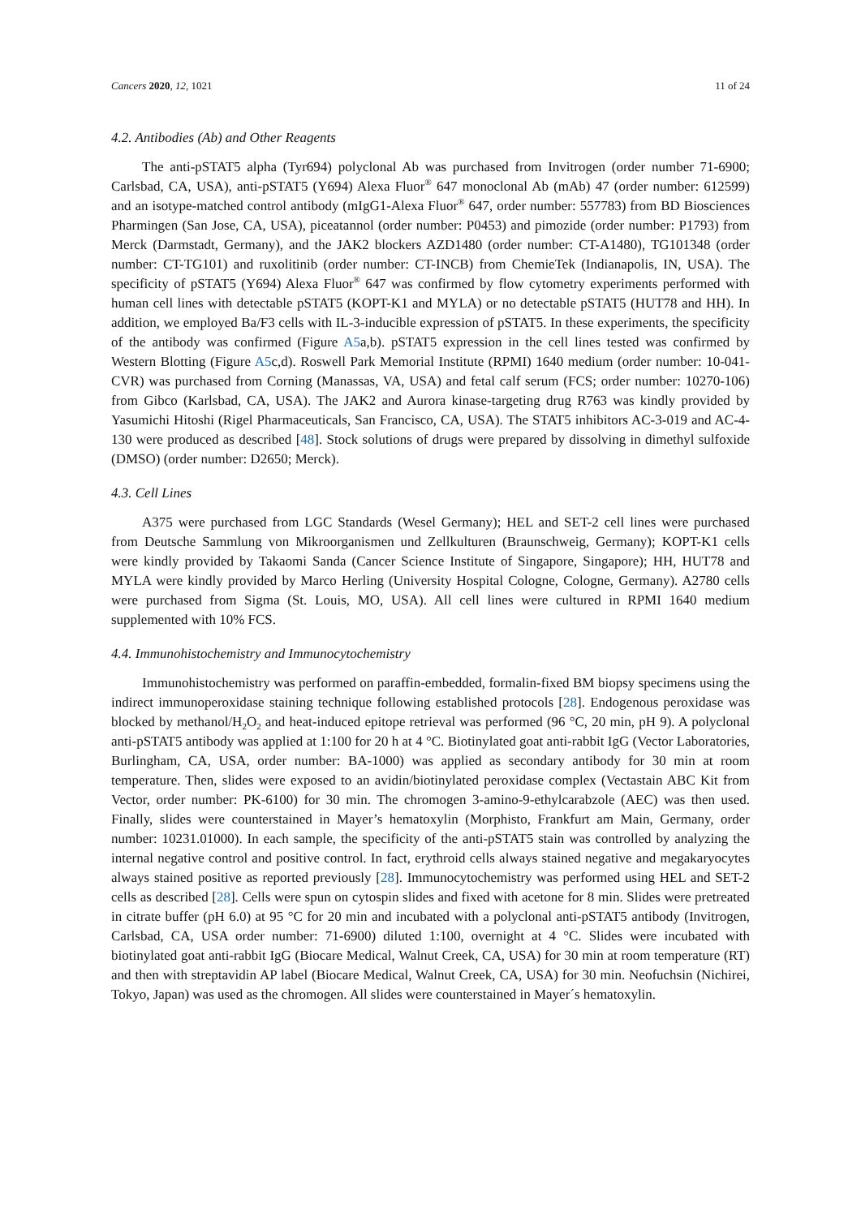Cancers 2020, 12, 1021 11 of 24
4.2. Antibodies (Ab) and Other Reagents
The anti-pSTAT5 alpha (Tyr694) polyclonal Ab was purchased from Invitrogen (order number 71-6900; Carlsbad, CA, USA), anti-pSTAT5 (Y694) Alexa Fluor<sup>®</sup> 647 monoclonal Ab (mAb) 47 (order number: 612599) and an isotype-matched control antibody (mIgG1-Alexa Fluor<sup>®</sup> 647, order number: 557783) from BD Biosciences Pharmingen (San Jose, CA, USA), piceatannol (order number: P0453) and pimozide (order number: P1793) from Merck (Darmstadt, Germany), and the JAK2 blockers AZD1480 (order number: CT-A1480), TG101348 (order number: CT-TG101) and ruxolitinib (order number: CT-INCB) from ChemieTek (Indianapolis, IN, USA). The specificity of pSTAT5 (Y694) Alexa Fluor<sup>®</sup> 647 was confirmed by flow cytometry experiments performed with human cell lines with detectable pSTAT5 (KOPT-K1 and MYLA) or no detectable pSTAT5 (HUT78 and HH). In addition, we employed Ba/F3 cells with IL-3-inducible expression of pSTAT5. In these experiments, the specificity of the antibody was confirmed (Figure A5a,b). pSTAT5 expression in the cell lines tested was confirmed by Western Blotting (Figure A5c,d). Roswell Park Memorial Institute (RPMI) 1640 medium (order number: 10-041-CVR) was purchased from Corning (Manassas, VA, USA) and fetal calf serum (FCS; order number: 10270-106) from Gibco (Karlsbad, CA, USA). The JAK2 and Aurora kinase-targeting drug R763 was kindly provided by Yasumichi Hitoshi (Rigel Pharmaceuticals, San Francisco, CA, USA). The STAT5 inhibitors AC-3-019 and AC-4-130 were produced as described [48]. Stock solutions of drugs were prepared by dissolving in dimethyl sulfoxide (DMSO) (order number: D2650; Merck).
4.3. Cell Lines
A375 were purchased from LGC Standards (Wesel Germany); HEL and SET-2 cell lines were purchased from Deutsche Sammlung von Mikroorganismen und Zellkulturen (Braunschweig, Germany); KOPT-K1 cells were kindly provided by Takaomi Sanda (Cancer Science Institute of Singapore, Singapore); HH, HUT78 and MYLA were kindly provided by Marco Herling (University Hospital Cologne, Cologne, Germany). A2780 cells were purchased from Sigma (St. Louis, MO, USA). All cell lines were cultured in RPMI 1640 medium supplemented with 10% FCS.
4.4. Immunohistochemistry and Immunocytochemistry
Immunohistochemistry was performed on paraffin-embedded, formalin-fixed BM biopsy specimens using the indirect immunoperoxidase staining technique following established protocols [28]. Endogenous peroxidase was blocked by methanol/H<sub>2</sub>O<sub>2</sub> and heat-induced epitope retrieval was performed (96 °C, 20 min, pH 9). A polyclonal anti-pSTAT5 antibody was applied at 1:100 for 20 h at 4 °C. Biotinylated goat anti-rabbit IgG (Vector Laboratories, Burlingham, CA, USA, order number: BA-1000) was applied as secondary antibody for 30 min at room temperature. Then, slides were exposed to an avidin/biotinylated peroxidase complex (Vectastain ABC Kit from Vector, order number: PK-6100) for 30 min. The chromogen 3-amino-9-ethylcarabzole (AEC) was then used. Finally, slides were counterstained in Mayer’s hematoxylin (Morphisto, Frankfurt am Main, Germany, order number: 10231.01000). In each sample, the specificity of the anti-pSTAT5 stain was controlled by analyzing the internal negative control and positive control. In fact, erythroid cells always stained negative and megakaryocytes always stained positive as reported previously [28]. Immunocytochemistry was performed using HEL and SET-2 cells as described [28]. Cells were spun on cytospin slides and fixed with acetone for 8 min. Slides were pretreated in citrate buffer (pH 6.0) at 95 °C for 20 min and incubated with a polyclonal anti-pSTAT5 antibody (Invitrogen, Carlsbad, CA, USA order number: 71-6900) diluted 1:100, overnight at 4 °C. Slides were incubated with biotinylated goat anti-rabbit IgG (Biocare Medical, Walnut Creek, CA, USA) for 30 min at room temperature (RT) and then with streptavidin AP label (Biocare Medical, Walnut Creek, CA, USA) for 30 min. Neofuchsin (Nichirei, Tokyo, Japan) was used as the chromogen. All slides were counterstained in Mayer´s hematoxylin.